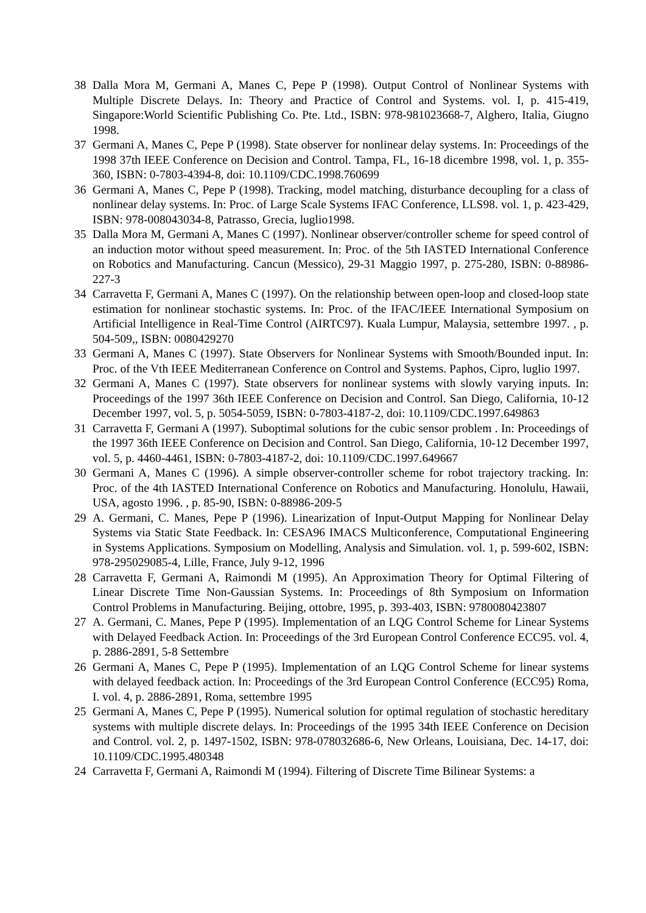38 Dalla Mora M, Germani A, Manes C, Pepe P (1998). Output Control of Nonlinear Systems with Multiple Discrete Delays. In: Theory and Practice of Control and Systems. vol. I, p. 415-419, Singapore:World Scientific Publishing Co. Pte. Ltd., ISBN: 978-981023668-7, Alghero, Italia, Giugno 1998.
37 Germani A, Manes C, Pepe P (1998). State observer for nonlinear delay systems. In: Proceedings of the 1998 37th IEEE Conference on Decision and Control. Tampa, FL, 16-18 dicembre 1998, vol. 1, p. 355-360, ISBN: 0-7803-4394-8, doi: 10.1109/CDC.1998.760699
36 Germani A, Manes C, Pepe P (1998). Tracking, model matching, disturbance decoupling for a class of nonlinear delay systems. In: Proc. of Large Scale Systems IFAC Conference, LLS98. vol. 1, p. 423-429, ISBN: 978-008043034-8, Patrasso, Grecia, luglio1998.
35 Dalla Mora M, Germani A, Manes C (1997). Nonlinear observer/controller scheme for speed control of an induction motor without speed measurement. In: Proc. of the 5th IASTED International Conference on Robotics and Manufacturing. Cancun (Messico), 29-31 Maggio 1997, p. 275-280, ISBN: 0-88986-227-3
34 Carravetta F, Germani A, Manes C (1997). On the relationship between open-loop and closed-loop state estimation for nonlinear stochastic systems. In: Proc. of the IFAC/IEEE International Symposium on Artificial Intelligence in Real-Time Control (AIRTC97). Kuala Lumpur, Malaysia, settembre 1997. , p. 504-509,, ISBN: 0080429270
33 Germani A, Manes C (1997). State Observers for Nonlinear Systems with Smooth/Bounded input. In: Proc. of the Vth IEEE Mediterranean Conference on Control and Systems. Paphos, Cipro, luglio 1997.
32 Germani A, Manes C (1997). State observers for nonlinear systems with slowly varying inputs. In: Proceedings of the 1997 36th IEEE Conference on Decision and Control. San Diego, California, 10-12 December 1997, vol. 5, p. 5054-5059, ISBN: 0-7803-4187-2, doi: 10.1109/CDC.1997.649863
31 Carravetta F, Germani A (1997). Suboptimal solutions for the cubic sensor problem . In: Proceedings of the 1997 36th IEEE Conference on Decision and Control. San Diego, California, 10-12 December 1997, vol. 5, p. 4460-4461, ISBN: 0-7803-4187-2, doi: 10.1109/CDC.1997.649667
30 Germani A, Manes C (1996). A simple observer-controller scheme for robot trajectory tracking. In: Proc. of the 4th IASTED International Conference on Robotics and Manufacturing. Honolulu, Hawaii, USA, agosto 1996. , p. 85-90, ISBN: 0-88986-209-5
29 A. Germani, C. Manes, Pepe P (1996). Linearization of Input-Output Mapping for Nonlinear Delay Systems via Static State Feedback. In: CESA96 IMACS Multiconference, Computational Engineering in Systems Applications. Symposium on Modelling, Analysis and Simulation. vol. 1, p. 599-602, ISBN: 978-295029085-4, Lille, France, July 9-12, 1996
28 Carravetta F, Germani A, Raimondi M (1995). An Approximation Theory for Optimal Filtering of Linear Discrete Time Non-Gaussian Systems. In: Proceedings of 8th Symposium on Information Control Problems in Manufacturing. Beijing, ottobre, 1995, p. 393-403, ISBN: 9780080423807
27 A. Germani, C. Manes, Pepe P (1995). Implementation of an LQG Control Scheme for Linear Systems with Delayed Feedback Action. In: Proceedings of the 3rd European Control Conference ECC95. vol. 4, p. 2886-2891, 5-8 Settembre
26 Germani A, Manes C, Pepe P (1995). Implementation of an LQG Control Scheme for linear systems with delayed feedback action. In: Proceedings of the 3rd European Control Conference (ECC95) Roma, I. vol. 4, p. 2886-2891, Roma, settembre 1995
25 Germani A, Manes C, Pepe P (1995). Numerical solution for optimal regulation of stochastic hereditary systems with multiple discrete delays. In: Proceedings of the 1995 34th IEEE Conference on Decision and Control. vol. 2, p. 1497-1502, ISBN: 978-078032686-6, New Orleans, Louisiana, Dec. 14-17, doi: 10.1109/CDC.1995.480348
24 Carravetta F, Germani A, Raimondi M (1994). Filtering of Discrete Time Bilinear Systems: a